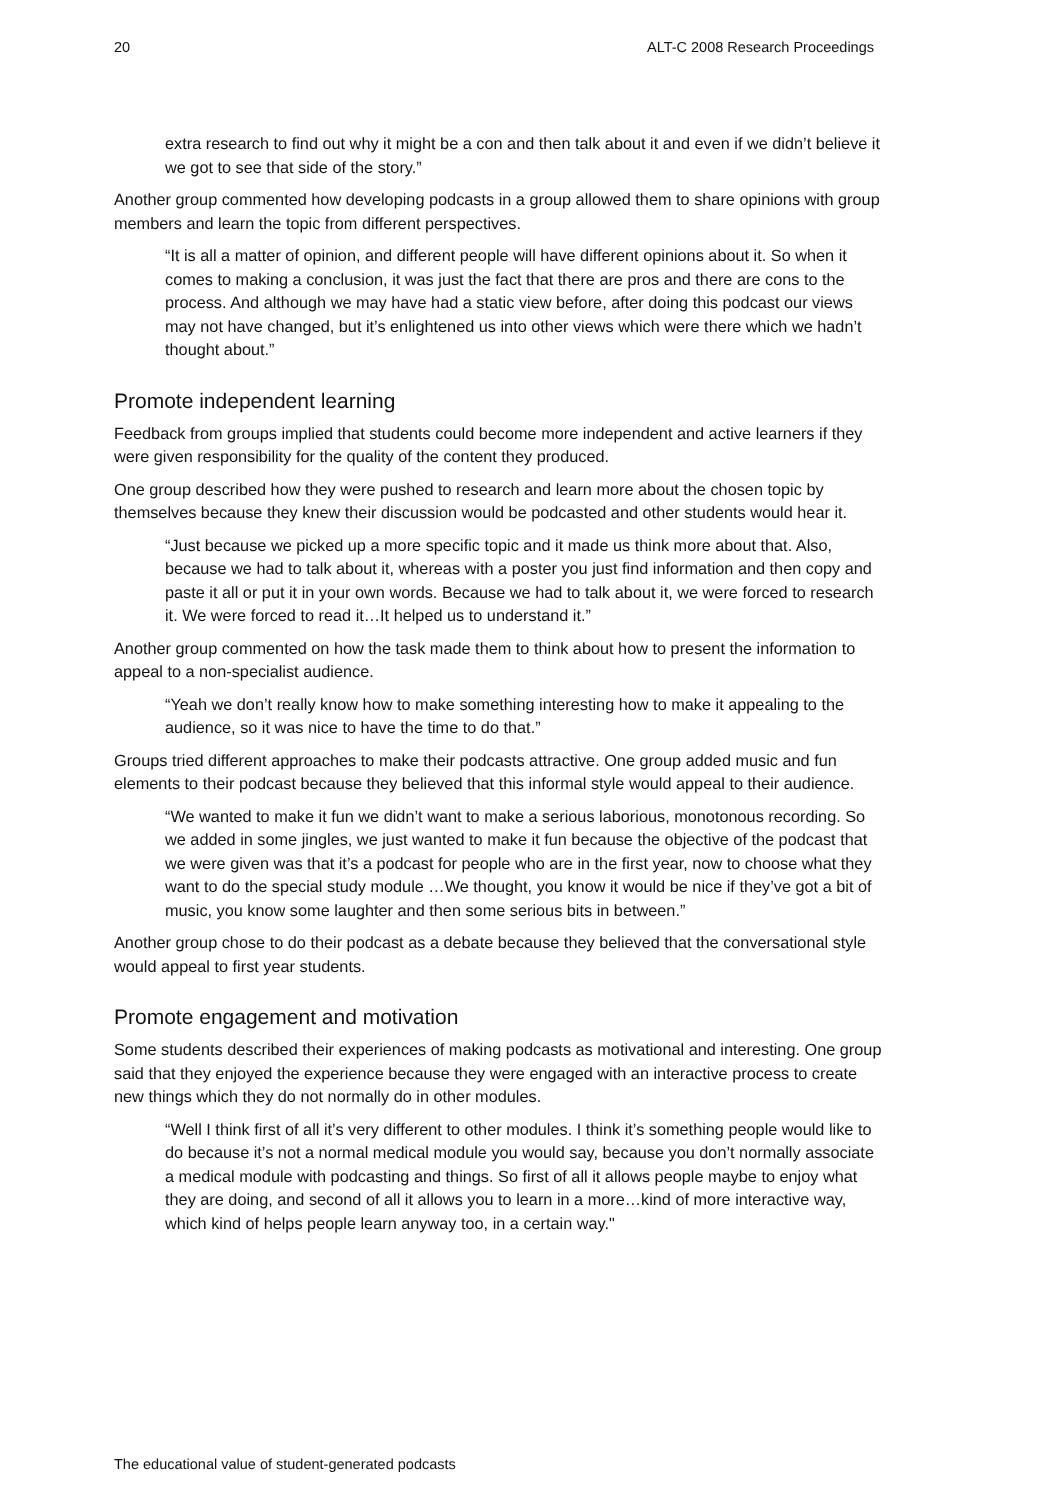20 ALT-C 2008 Research Proceedings
extra research to find out why it might be a con and then talk about it and even if we didn’t believe it we got to see that side of the story.”
Another group commented how developing podcasts in a group allowed them to share opinions with group members and learn the topic from different perspectives.
“It is all a matter of opinion, and different people will have different opinions about it. So when it comes to making a conclusion, it was just the fact that there are pros and there are cons to the process. And although we may have had a static view before, after doing this podcast our views may not have changed, but it’s enlightened us into other views which were there which we hadn’t thought about.”
Promote independent learning
Feedback from groups implied that students could become more independent and active learners if they were given responsibility for the quality of the content they produced.
One group described how they were pushed to research and learn more about the chosen topic by themselves because they knew their discussion would be podcasted and other students would hear it.
“Just because we picked up a more specific topic and it made us think more about that. Also, because we had to talk about it, whereas with a poster you just find information and then copy and paste it all or put it in your own words. Because we had to talk about it, we were forced to research it. We were forced to read it…It helped us to understand it.”
Another group commented on how the task made them to think about how to present the information to appeal to a non-specialist audience.
“Yeah we don’t really know how to make something interesting how to make it appealing to the audience, so it was nice to have the time to do that.”
Groups tried different approaches to make their podcasts attractive. One group added music and fun elements to their podcast because they believed that this informal style would appeal to their audience.
“We wanted to make it fun we didn’t want to make a serious laborious, monotonous recording. So we added in some jingles, we just wanted to make it fun because the objective of the podcast that we were given was that it’s a podcast for people who are in the first year, now to choose what they want to do the special study module …We thought, you know it would be nice if they’ve got a bit of music, you know some laughter and then some serious bits in between.”
Another group chose to do their podcast as a debate because they believed that the conversational style would appeal to first year students.
Promote engagement and motivation
Some students described their experiences of making podcasts as motivational and interesting. One group said that they enjoyed the experience because they were engaged with an interactive process to create new things which they do not normally do in other modules.
“Well I think first of all it’s very different to other modules. I think it’s something people would like to do because it’s not a normal medical module you would say, because you don’t normally associate a medical module with podcasting and things. So first of all it allows people maybe to enjoy what they are doing, and second of all it allows you to learn in a more…kind of more interactive way, which kind of helps people learn anyway too, in a certain way."
The educational value of student-generated podcasts